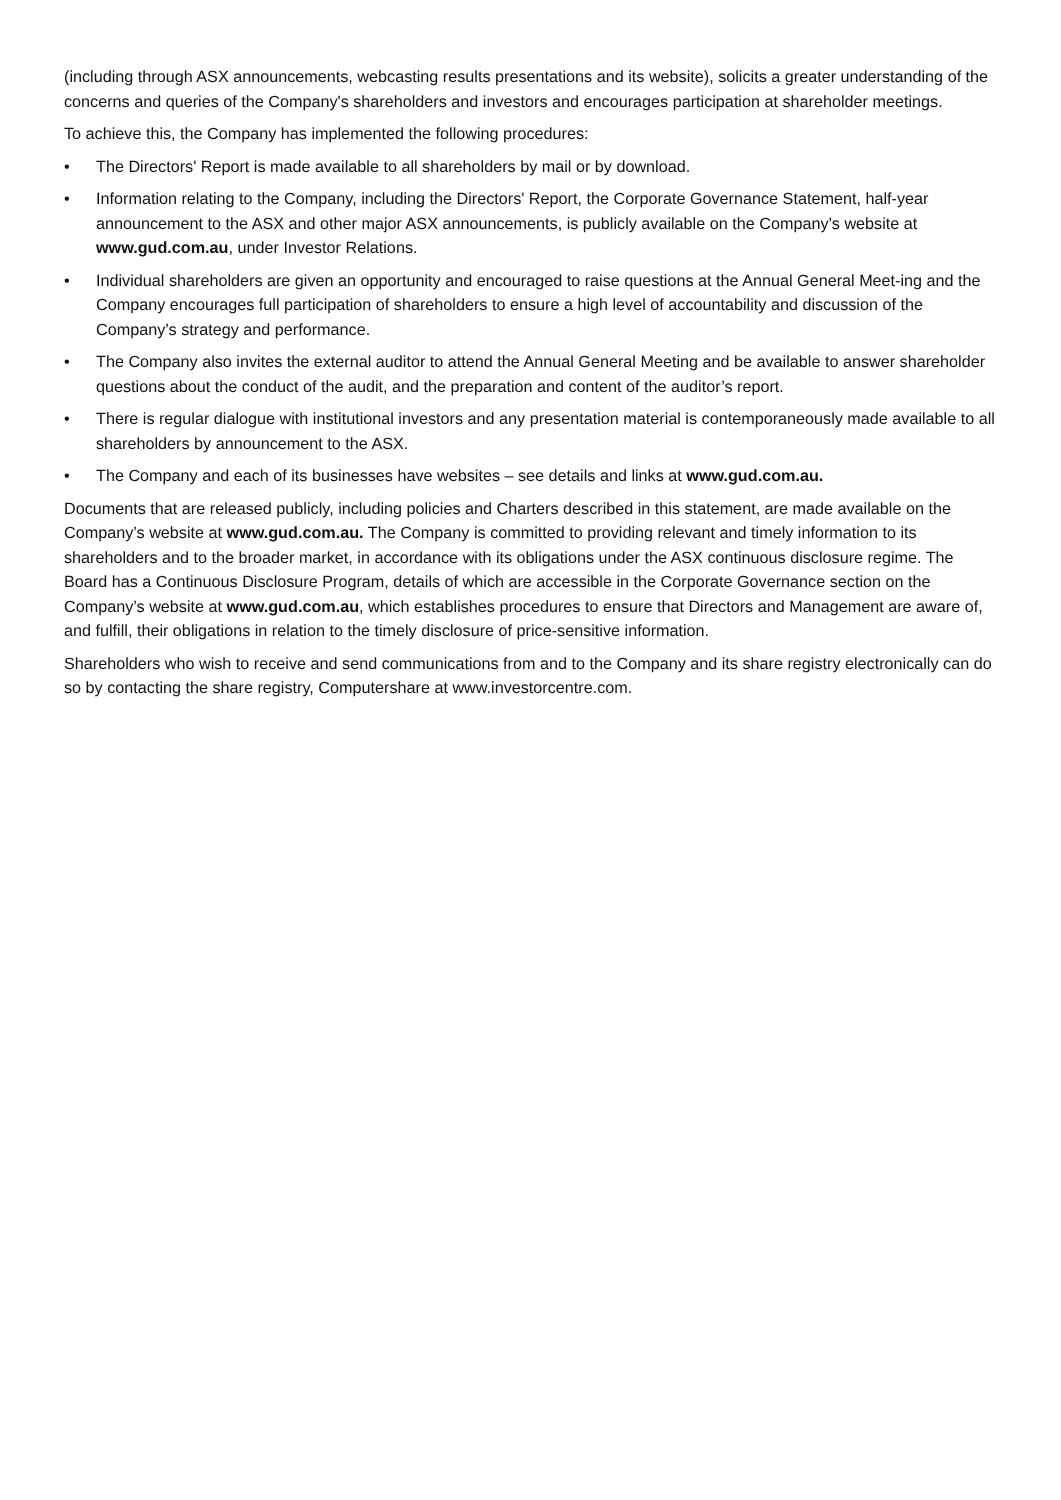(including through ASX announcements, webcasting results presentations and its website), solicits a greater understanding of the concerns and queries of the Company's shareholders and investors and encourages participation at shareholder meetings.
To achieve this, the Company has implemented the following procedures:
• The Directors' Report is made available to all shareholders by mail or by download.
• Information relating to the Company, including the Directors' Report, the Corporate Governance Statement, half-year announcement to the ASX and other major ASX announcements, is publicly available on the Company’s website at www.gud.com.au, under Investor Relations.
• Individual shareholders are given an opportunity and encouraged to raise questions at the Annual General Meet-ing and the Company encourages full participation of shareholders to ensure a high level of accountability and discussion of the Company’s strategy and performance.
• The Company also invites the external auditor to attend the Annual General Meeting and be available to answer shareholder questions about the conduct of the audit, and the preparation and content of the auditor’s report.
• There is regular dialogue with institutional investors and any presentation material is contemporaneously made available to all shareholders by announcement to the ASX.
• The Company and each of its businesses have websites – see details and links at www.gud.com.au.
Documents that are released publicly, including policies and Charters described in this statement, are made available on the Company’s website at www.gud.com.au. The Company is committed to providing relevant and timely information to its shareholders and to the broader market, in accordance with its obligations under the ASX continuous disclosure regime. The Board has a Continuous Disclosure Program, details of which are accessible in the Corporate Governance section on the Company’s website at www.gud.com.au, which establishes procedures to ensure that Directors and Management are aware of, and fulfill, their obligations in relation to the timely disclosure of price-sensitive information.
Shareholders who wish to receive and send communications from and to the Company and its share registry electronically can do so by contacting the share registry, Computershare at www.investorcentre.com.